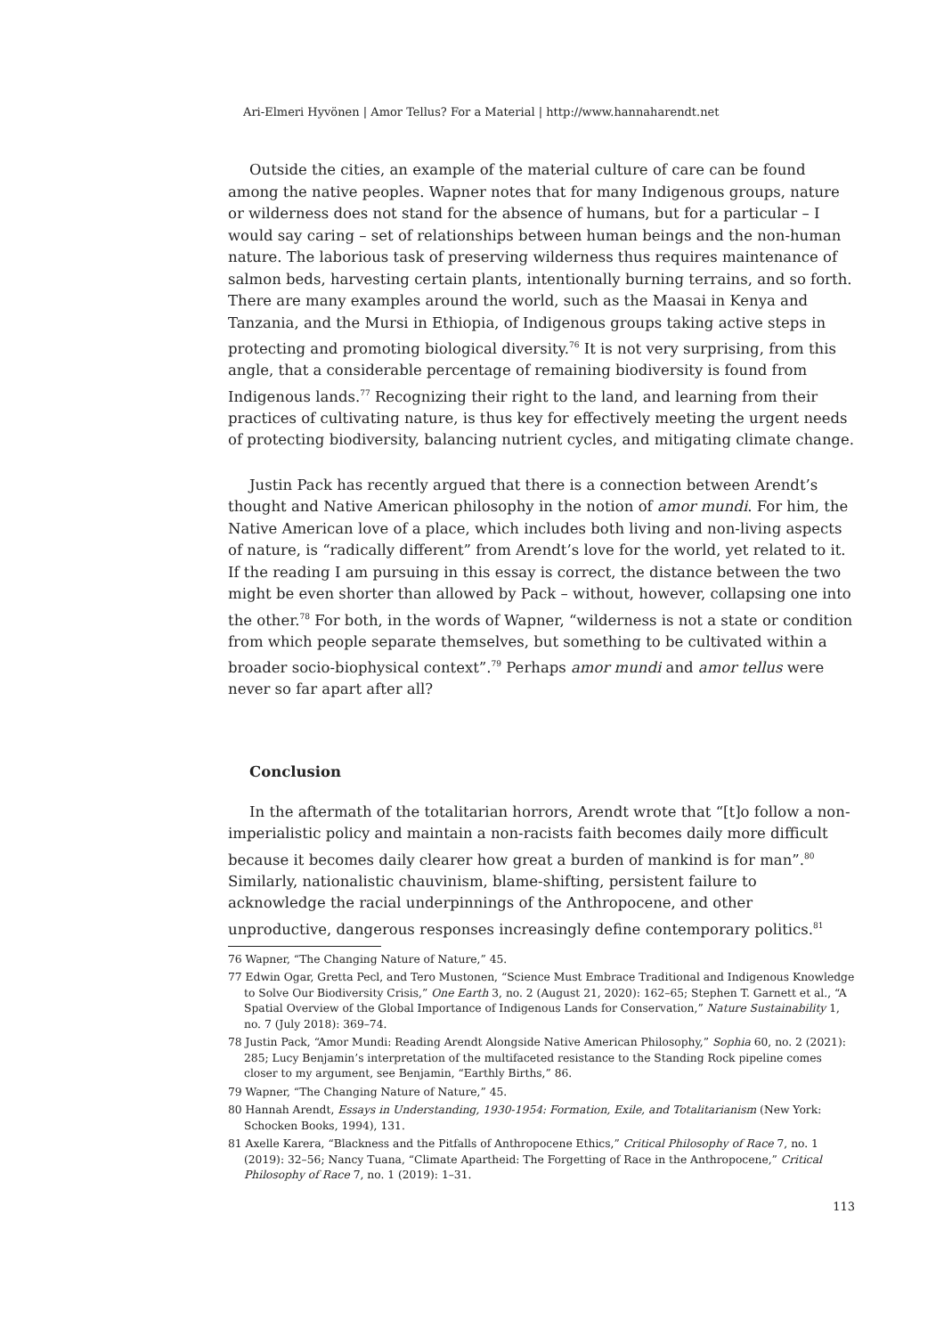Ari-Elmeri Hyvönen | Amor Tellus? For a Material | http://www.hannaharendt.net
Outside the cities, an example of the material culture of care can be found among the native peoples. Wapner notes that for many Indigenous groups, nature or wilderness does not stand for the absence of humans, but for a particular – I would say caring – set of relationships between human beings and the non-human nature. The laborious task of preserving wilderness thus requires maintenance of salmon beds, harvesting certain plants, intentionally burning terrains, and so forth. There are many examples around the world, such as the Maasai in Kenya and Tanzania, and the Mursi in Ethiopia, of Indigenous groups taking active steps in protecting and promoting biological diversity.<sup>76</sup> It is not very surprising, from this angle, that a considerable percentage of remaining biodiversity is found from Indigenous lands.<sup>77</sup> Recognizing their right to the land, and learning from their practices of cultivating nature, is thus key for effectively meeting the urgent needs of protecting biodiversity, balancing nutrient cycles, and mitigating climate change.
Justin Pack has recently argued that there is a connection between Arendt’s thought and Native American philosophy in the notion of amor mundi. For him, the Native American love of a place, which includes both living and non-living aspects of nature, is “radically different” from Arendt’s love for the world, yet related to it. If the reading I am pursuing in this essay is correct, the distance between the two might be even shorter than allowed by Pack – without, however, collapsing one into the other.<sup>78</sup> For both, in the words of Wapner, “wilderness is not a state or condition from which people separate themselves, but something to be cultivated within a broader socio-biophysical context”.<sup>79</sup> Perhaps amor mundi and amor tellus were never so far apart after all?
Conclusion
In the aftermath of the totalitarian horrors, Arendt wrote that “[t]o follow a non-imperialistic policy and maintain a non-racists faith becomes daily more difficult because it becomes daily clearer how great a burden of mankind is for man”.<sup>80</sup> Similarly, nationalistic chauvinism, blame-shifting, persistent failure to acknowledge the racial underpinnings of the Anthropocene, and other unproductive, dangerous responses increasingly define contemporary politics.<sup>81</sup>
76 Wapner, “The Changing Nature of Nature,” 45.
77 Edwin Ogar, Gretta Pecl, and Tero Mustonen, “Science Must Embrace Traditional and Indigenous Knowledge to Solve Our Biodiversity Crisis,” One Earth 3, no. 2 (August 21, 2020): 162–65; Stephen T. Garnett et al., “A Spatial Overview of the Global Importance of Indigenous Lands for Conservation,” Nature Sustainability 1, no. 7 (July 2018): 369–74.
78 Justin Pack, “Amor Mundi: Reading Arendt Alongside Native American Philosophy,” Sophia 60, no. 2 (2021): 285; Lucy Benjamin’s interpretation of the multifaceted resistance to the Standing Rock pipeline comes closer to my argument, see Benjamin, “Earthly Births,” 86.
79 Wapner, “The Changing Nature of Nature,” 45.
80 Hannah Arendt, Essays in Understanding, 1930-1954: Formation, Exile, and Totalitarianism (New York: Schocken Books, 1994), 131.
81 Axelle Karera, “Blackness and the Pitfalls of Anthropocene Ethics,” Critical Philosophy of Race 7, no. 1 (2019): 32–56; Nancy Tuana, “Climate Apartheid: The Forgetting of Race in the Anthropocene,” Critical Philosophy of Race 7, no. 1 (2019): 1–31.
113